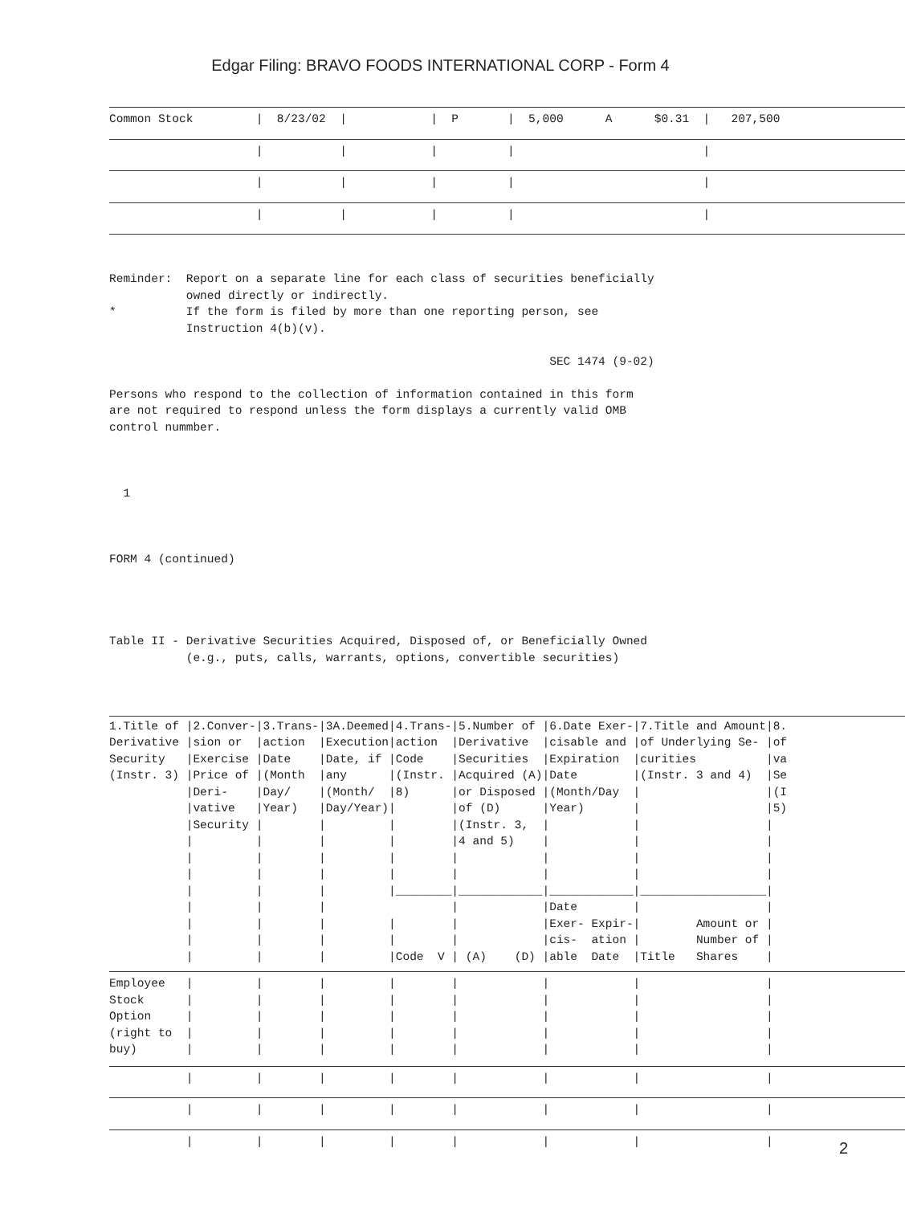Edgar Filing: BRAVO FOODS INTERNATIONAL CORP - Form 4
Common Stock         |  8/23/02  |            |  P       |  5,000      A      $0.31  |   207,500
                     |           |            |          |                           |
                     |           |            |          |                           |
                     |           |            |          |                           |
Reminder:  Report on a separate line for each class of securities beneficially
           owned directly or indirectly.
*          If the form is filed by more than one reporting person, see
           Instruction 4(b)(v).

                                                               SEC 1474 (9-02)

Persons who respond to the collection of information contained in this form
are not required to respond unless the form displays a currently valid OMB
control nummber.



  1



FORM 4 (continued)




Table II - Derivative Securities Acquired, Disposed of, or Beneficially Owned
           (e.g., puts, calls, warrants, options, convertible securities)
1.Title of |2.Conver-|3.Trans-|3A.Deemed|4.Trans-|5.Number of |6.Date Exer-|7.Title and Amount|8.
Derivative |sion or  |action  |Execution|action  |Derivative  |cisable and |of Underlying Se- |of
Security   |Exercise |Date    |Date, if |Code    |Securities  |Expiration  |curities          |va
(Instr. 3) |Price of |(Month  |any      |(Instr. |Acquired (A)|Date        |(Instr. 3 and 4)  |Se
           |Deri-    |Day/    |(Month/  |8)      |or Disposed |(Month/Day  |                  |(I
           |vative   |Year)   |Day/Year)|        |of (D)      |Year)       |                  |5)
           |Security |        |         |        |(Instr. 3,  |            |                  |
           |         |        |         |        |4 and 5)    |            |                  |
           |         |        |         |        |            |            |                  |
           |         |        |         |        |            |            |                  |
           |         |        |         |________|____________|____________|__________________|
           |         |        |                  |            |Date        |                  |
           |         |        |         |        |            |Exer- Expir-|        Amount or |
           |         |        |         |        |            |cis-  ation |        Number of |
           |         |        |         |Code  V | (A)    (D) |able  Date  |Title   Shares    |
Employee   |         |        |         |        |            |            |                  |
Stock      |         |        |         |        |            |            |                  |
Option     |         |        |         |        |            |            |                  |
(right to  |         |        |         |        |            |            |                  |
buy)       |         |        |         |        |            |            |                  |
           |         |        |         |        |            |            |                  |
           |         |        |         |        |            |            |                  |
           |         |        |         |        |            |            |                  |
2